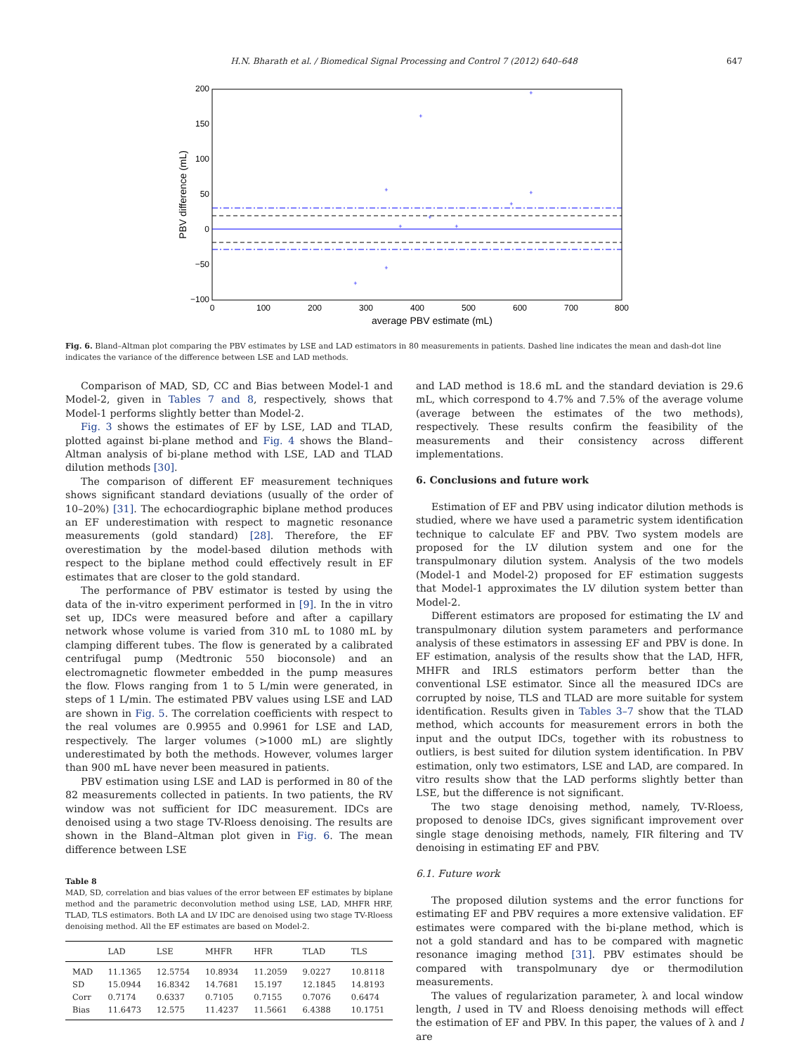H.N. Bharath et al. / Biomedical Signal Processing and Control 7 (2012) 640–648 647
200
150
100
50
0
−50
−100
0
100
200
300
400
500
600
700
800
average PBV estimate (mL)
PBV difference (mL)
+
+
+
+
+
+
+
+
+
+
Fig. 6. Bland–Altman plot comparing the PBV estimates by LSE and LAD estimators in 80 measurements in patients. Dashed line indicates the mean and dash-dot line indicates the variance of the difference between LSE and LAD methods.
Comparison of MAD, SD, CC and Bias between Model-1 and Model-2, given in Tables 7 and 8, respectively, shows that Model-1 performs slightly better than Model-2.
Fig. 3 shows the estimates of EF by LSE, LAD and TLAD, plotted against bi-plane method and Fig. 4 shows the Bland–Altman analysis of bi-plane method with LSE, LAD and TLAD dilution methods [30].
The comparison of different EF measurement techniques shows significant standard deviations (usually of the order of 10–20%) [31]. The echocardiographic biplane method produces an EF underestimation with respect to magnetic resonance measurements (gold standard) [28]. Therefore, the EF overestimation by the model-based dilution methods with respect to the biplane method could effectively result in EF estimates that are closer to the gold standard.
The performance of PBV estimator is tested by using the data of the in-vitro experiment performed in [9]. In the in vitro set up, IDCs were measured before and after a capillary network whose volume is varied from 310 mL to 1080 mL by clamping different tubes. The flow is generated by a calibrated centrifugal pump (Medtronic 550 bioconsole) and an electromagnetic flowmeter embedded in the pump measures the flow. Flows ranging from 1 to 5 L/min were generated, in steps of 1 L/min. The estimated PBV values using LSE and LAD are shown in Fig. 5. The correlation coefficients with respect to the real volumes are 0.9955 and 0.9961 for LSE and LAD, respectively. The larger volumes (>1000 mL) are slightly underestimated by both the methods. However, volumes larger than 900 mL have never been measured in patients.
PBV estimation using LSE and LAD is performed in 80 of the 82 measurements collected in patients. In two patients, the RV window was not sufficient for IDC measurement. IDCs are denoised using a two stage TV-Rloess denoising. The results are shown in the Bland–Altman plot given in Fig. 6. The mean difference between LSE
Table 8
MAD, SD, correlation and bias values of the error between EF estimates by biplane method and the parametric deconvolution method using LSE, LAD, MHFR HRF, TLAD, TLS estimators. Both LA and LV IDC are denoised using two stage TV-Rloess denoising method. All the EF estimates are based on Model-2.
| | LAD | LSE | MHFR | HFR | TLAD | TLS |
| --- | --- | --- | --- | --- | --- | --- |
| MAD | 11.1365 | 12.5754 | 10.8934 | 11.2059 | 9.0227 | 10.8118 |
| SD | 15.0944 | 16.8342 | 14.7681 | 15.197 | 12.1845 | 14.8193 |
| Corr | 0.7174 | 0.6337 | 0.7105 | 0.7155 | 0.7076 | 0.6474 |
| Bias | 11.6473 | 12.575 | 11.4237 | 11.5661 | 6.4388 | 10.1751 |
and LAD method is 18.6 mL and the standard deviation is 29.6 mL, which correspond to 4.7% and 7.5% of the average volume (average between the estimates of the two methods), respectively. These results confirm the feasibility of the measurements and their consistency across different implementations.
6. Conclusions and future work
Estimation of EF and PBV using indicator dilution methods is studied, where we have used a parametric system identification technique to calculate EF and PBV. Two system models are proposed for the LV dilution system and one for the transpulmonary dilution system. Analysis of the two models (Model-1 and Model-2) proposed for EF estimation suggests that Model-1 approximates the LV dilution system better than Model-2.
Different estimators are proposed for estimating the LV and transpulmonary dilution system parameters and performance analysis of these estimators in assessing EF and PBV is done. In EF estimation, analysis of the results show that the LAD, HFR, MHFR and IRLS estimators perform better than the conventional LSE estimator. Since all the measured IDCs are corrupted by noise, TLS and TLAD are more suitable for system identification. Results given in Tables 3–7 show that the TLAD method, which accounts for measurement errors in both the input and the output IDCs, together with its robustness to outliers, is best suited for dilution system identification. In PBV estimation, only two estimators, LSE and LAD, are compared. In vitro results show that the LAD performs slightly better than LSE, but the difference is not significant.
The two stage denoising method, namely, TV-Rloess, proposed to denoise IDCs, gives significant improvement over single stage denoising methods, namely, FIR filtering and TV denoising in estimating EF and PBV.
6.1. Future work
The proposed dilution systems and the error functions for estimating EF and PBV requires a more extensive validation. EF estimates were compared with the bi-plane method, which is not a gold standard and has to be compared with magnetic resonance imaging method [31]. PBV estimates should be compared with transpolmunary dye or thermodilution measurements.
The values of regularization parameter, λ and local window length, l used in TV and Rloess denoising methods will effect the estimation of EF and PBV. In this paper, the values of λ and l are